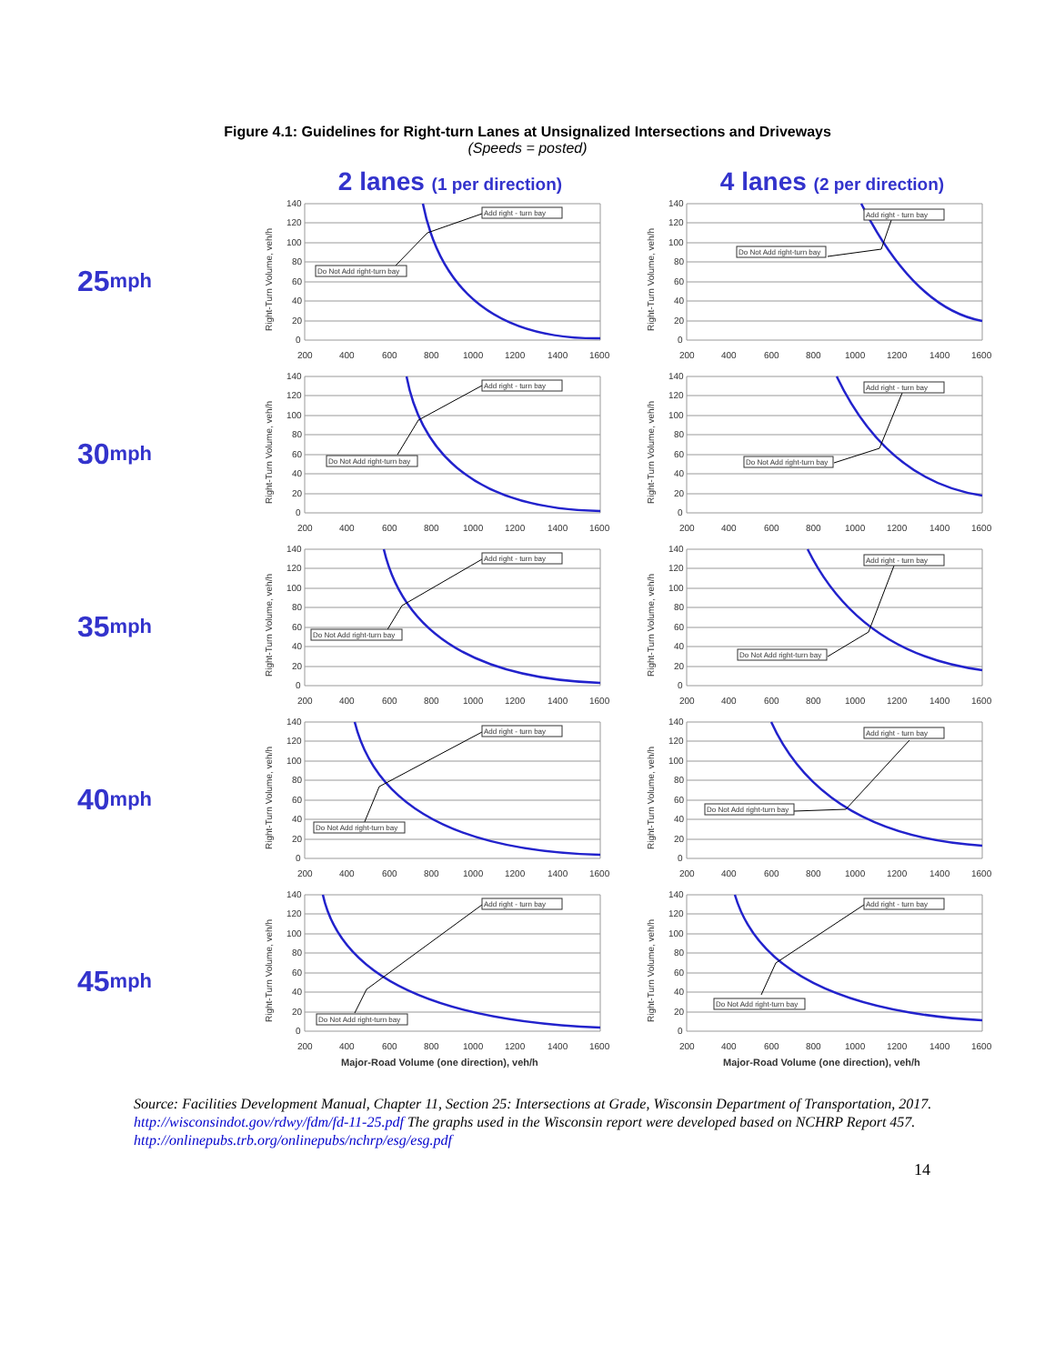Figure 4.1: Guidelines for Right-turn Lanes at Unsignalized Intersections and Driveways
(Speeds = posted)
2 lanes (1 per direction)
4 lanes (2 per direction)
25 mph
Right-Turn Volume, veh/h
140
120
100
80
60
40
20
0
200
400
600
800
1000
1200
1400
1600
Add right - turn bay
Do Not Add right-turn bay
Right-Turn Volume, veh/h
140
120
100
80
60
40
20
0
200
400
600
800
1000
1200
1400
1600
Add right - turn bay
Do Not Add right-turn bay
30 mph
Right-Turn Volume, veh/h
140
120
100
80
60
40
20
0
200
400
600
800
1000
1200
1400
1600
Add right - turn bay
Do Not Add right-turn bay
Right-Turn Volume, veh/h
140
120
100
80
60
40
20
0
200
400
600
800
1000
1200
1400
1600
Add right - turn bay
Do Not Add right-turn bay
35 mph
Right-Turn Volume, veh/h
140
120
100
80
60
40
20
0
200
400
600
800
1000
1200
1400
1600
Add right - turn bay
Do Not Add right-turn bay
Right-Turn Volume, veh/h
140
120
100
80
60
40
20
0
200
400
600
800
1000
1200
1400
1600
Add right - turn bay
Do Not Add right-turn bay
40 mph
Right-Turn Volume, veh/h
140
120
100
80
60
40
20
0
200
400
600
800
1000
1200
1400
1600
Add right - turn bay
Do Not Add right-turn bay
Right-Turn Volume, veh/h
140
120
100
80
60
40
20
0
200
400
600
800
1000
1200
1400
1600
Add right - turn bay
Do Not Add right-turn bay
45 mph
Right-Turn Volume, veh/h
140
120
100
80
60
40
20
0
200
400
600
800
1000
1200
1400
1600
Major-Road Volume (one direction), veh/h
Add right - turn bay
Do Not Add right-turn bay
Right-Turn Volume, veh/h
140
120
100
80
60
40
20
0
200
400
600
800
1000
1200
1400
1600
Major-Road Volume (one direction), veh/h
Add right - turn bay
Do Not Add right-turn bay
Source: Facilities Development Manual, Chapter 11, Section 25: Intersections at Grade, Wisconsin Department of Transportation, 2017. http://wisconsindot.gov/rdwy/fdm/fd-11-25.pdf The graphs used in the Wisconsin report were developed based on NCHRP Report 457. http://onlinepubs.trb.org/onlinepubs/nchrp/esg/esg.pdf
14